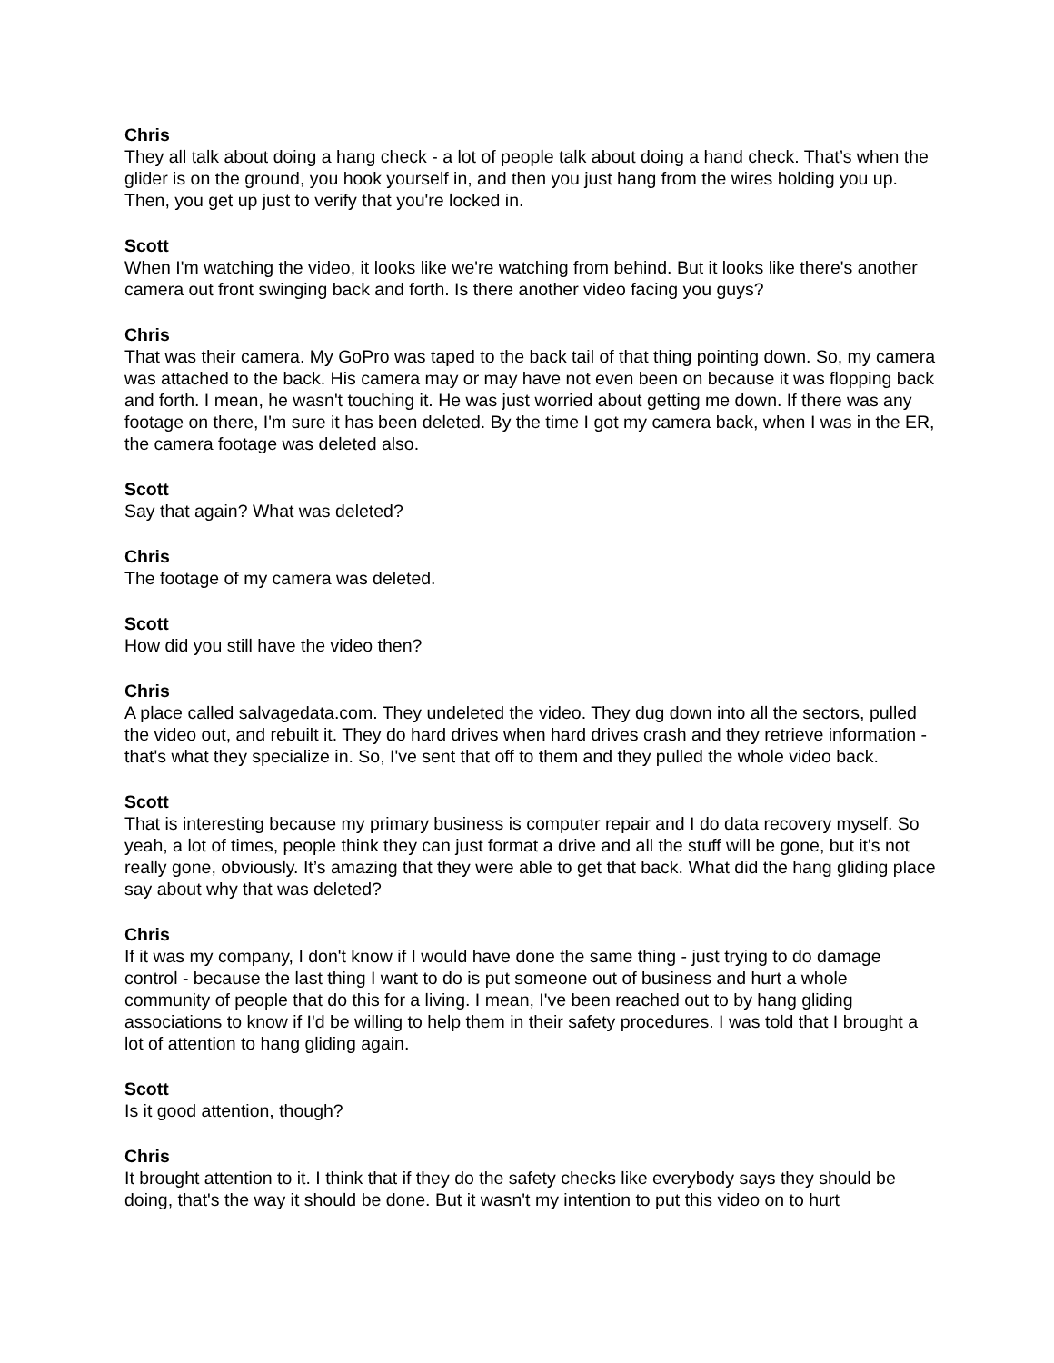Chris
They all talk about doing a hang check - a lot of people talk about doing a hand check. That’s when the glider is on the ground, you hook yourself in, and then you just hang from the wires holding you up. Then, you get up just to verify that you're locked in.
Scott
When I'm watching the video, it looks like we're watching from behind. But it looks like there's another camera out front swinging back and forth. Is there another video facing you guys?
Chris
That was their camera. My GoPro was taped to the back tail of that thing pointing down. So, my camera was attached to the back. His camera may or may have not even been on because it was flopping back and forth. I mean, he wasn't touching it. He was just worried about getting me down. If there was any footage on there, I'm sure it has been deleted. By the time I got my camera back, when I was in the ER, the camera footage was deleted also.
Scott
Say that again? What was deleted?
Chris
The footage of my camera was deleted.
Scott
How did you still have the video then?
Chris
A place called salvagedata.com. They undeleted the video. They dug down into all the sectors, pulled the video out, and rebuilt it. They do hard drives when hard drives crash and they retrieve information - that's what they specialize in. So, I've sent that off to them and they pulled the whole video back.
Scott
That is interesting because my primary business is computer repair and I do data recovery myself. So yeah, a lot of times, people think they can just format a drive and all the stuff will be gone, but it's not really gone, obviously. It’s amazing that they were able to get that back. What did the hang gliding place say about why that was deleted?
Chris
If it was my company, I don't know if I would have done the same thing - just trying to do damage control - because the last thing I want to do is put someone out of business and hurt a whole community of people that do this for a living. I mean, I've been reached out to by hang gliding associations to know if I'd be willing to help them in their safety procedures. I was told that I brought a lot of attention to hang gliding again.
Scott
Is it good attention, though?
Chris
It brought attention to it. I think that if they do the safety checks like everybody says they should be doing, that's the way it should be done. But it wasn't my intention to put this video on to hurt